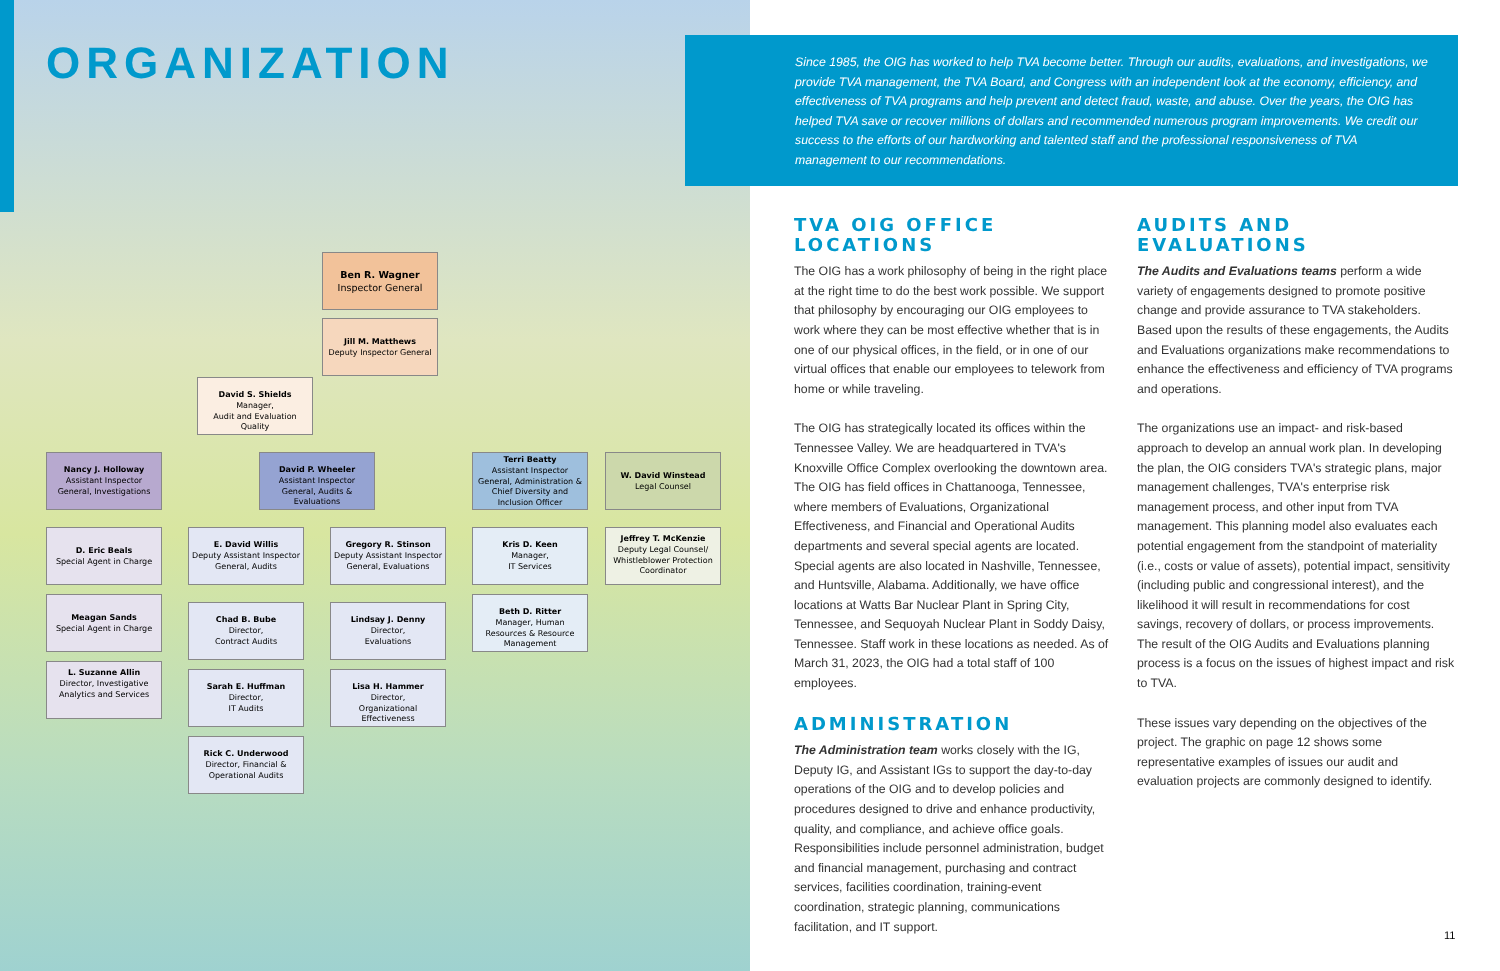ORGANIZATION
Ben R. Wagner
Inspector General
Jill M. Matthews
Deputy Inspector General
David S. Shields
Manager,
Audit and Evaluation Quality
Nancy J. Holloway
Assistant Inspector General, Investigations
David P. Wheeler
Assistant Inspector General, Audits & Evaluations
Terri Beatty
Assistant Inspector General, Administration & Chief Diversity and Inclusion Officer
W. David Winstead
Legal Counsel
D. Eric Beals
Special Agent in Charge
Meagan Sands
Special Agent in Charge
L. Suzanne Allin
Director, Investigative Analytics and Services
E. David Willis
Deputy Assistant Inspector General, Audits
Chad B. Bube
Director,
Contract Audits
Sarah E. Huffman
Director,
IT Audits
Rick C. Underwood
Director, Financial & Operational Audits
Gregory R. Stinson
Deputy Assistant Inspector General, Evaluations
Lindsay J. Denny
Director,
Evaluations
Lisa H. Hammer
Director,
Organizational Effectiveness
Kris D. Keen
Manager,
IT Services
Beth D. Ritter
Manager, Human Resources & Resource Management
Jeffrey T. McKenzie
Deputy Legal Counsel/ Whistleblower Protection Coordinator
Since 1985, the OIG has worked to help TVA become better. Through our audits, evaluations, and investigations, we provide TVA management, the TVA Board, and Congress with an independent look at the economy, efficiency, and effectiveness of TVA programs and help prevent and detect fraud, waste, and abuse. Over the years, the OIG has helped TVA save or recover millions of dollars and recommended numerous program improvements. We credit our success to the efforts of our hardworking and talented staff and the professional responsiveness of TVA management to our recommendations.
TVA OIG OFFICE LOCATIONS
The OIG has a work philosophy of being in the right place at the right time to do the best work possible. We support that philosophy by encouraging our OIG employees to work where they can be most effective whether that is in one of our physical offices, in the field, or in one of our virtual offices that enable our employees to telework from home or while traveling.
The OIG has strategically located its offices within the Tennessee Valley. We are headquartered in TVA's Knoxville Office Complex overlooking the downtown area. The OIG has field offices in Chattanooga, Tennessee, where members of Evaluations, Organizational Effectiveness, and Financial and Operational Audits departments and several special agents are located. Special agents are also located in Nashville, Tennessee, and Huntsville, Alabama. Additionally, we have office locations at Watts Bar Nuclear Plant in Spring City, Tennessee, and Sequoyah Nuclear Plant in Soddy Daisy, Tennessee. Staff work in these locations as needed. As of March 31, 2023, the OIG had a total staff of 100 employees.
ADMINISTRATION
The Administration team works closely with the IG, Deputy IG, and Assistant IGs to support the day-to-day operations of the OIG and to develop policies and procedures designed to drive and enhance productivity, quality, and compliance, and achieve office goals. Responsibilities include personnel administration, budget and financial management, purchasing and contract services, facilities coordination, training-event coordination, strategic planning, communications facilitation, and IT support.
AUDITS AND EVALUATIONS
The Audits and Evaluations teams perform a wide variety of engagements designed to promote positive change and provide assurance to TVA stakeholders. Based upon the results of these engagements, the Audits and Evaluations organizations make recommendations to enhance the effectiveness and efficiency of TVA programs and operations.
The organizations use an impact- and risk-based approach to develop an annual work plan. In developing the plan, the OIG considers TVA's strategic plans, major management challenges, TVA's enterprise risk management process, and other input from TVA management. This planning model also evaluates each potential engagement from the standpoint of materiality (i.e., costs or value of assets), potential impact, sensitivity (including public and congressional interest), and the likelihood it will result in recommendations for cost savings, recovery of dollars, or process improvements. The result of the OIG Audits and Evaluations planning process is a focus on the issues of highest impact and risk to TVA.
These issues vary depending on the objectives of the project. The graphic on page 12 shows some representative examples of issues our audit and evaluation projects are commonly designed to identify.
11